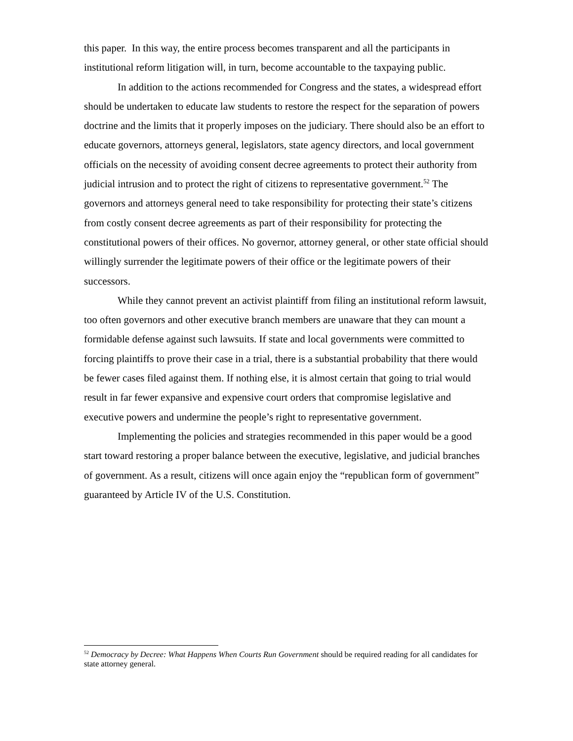this paper. In this way, the entire process becomes transparent and all the participants in institutional reform litigation will, in turn, become accountable to the taxpaying public.
In addition to the actions recommended for Congress and the states, a widespread effort should be undertaken to educate law students to restore the respect for the separation of powers doctrine and the limits that it properly imposes on the judiciary. There should also be an effort to educate governors, attorneys general, legislators, state agency directors, and local government officials on the necessity of avoiding consent decree agreements to protect their authority from judicial intrusion and to protect the right of citizens to representative government.<sup>52</sup> The governors and attorneys general need to take responsibility for protecting their state’s citizens from costly consent decree agreements as part of their responsibility for protecting the constitutional powers of their offices. No governor, attorney general, or other state official should willingly surrender the legitimate powers of their office or the legitimate powers of their successors.
While they cannot prevent an activist plaintiff from filing an institutional reform lawsuit, too often governors and other executive branch members are unaware that they can mount a formidable defense against such lawsuits. If state and local governments were committed to forcing plaintiffs to prove their case in a trial, there is a substantial probability that there would be fewer cases filed against them. If nothing else, it is almost certain that going to trial would result in far fewer expansive and expensive court orders that compromise legislative and executive powers and undermine the people’s right to representative government.
Implementing the policies and strategies recommended in this paper would be a good start toward restoring a proper balance between the executive, legislative, and judicial branches of government. As a result, citizens will once again enjoy the “republican form of government” guaranteed by Article IV of the U.S. Constitution.
<sup>52</sup> Democracy by Decree: What Happens When Courts Run Government should be required reading for all candidates for state attorney general.